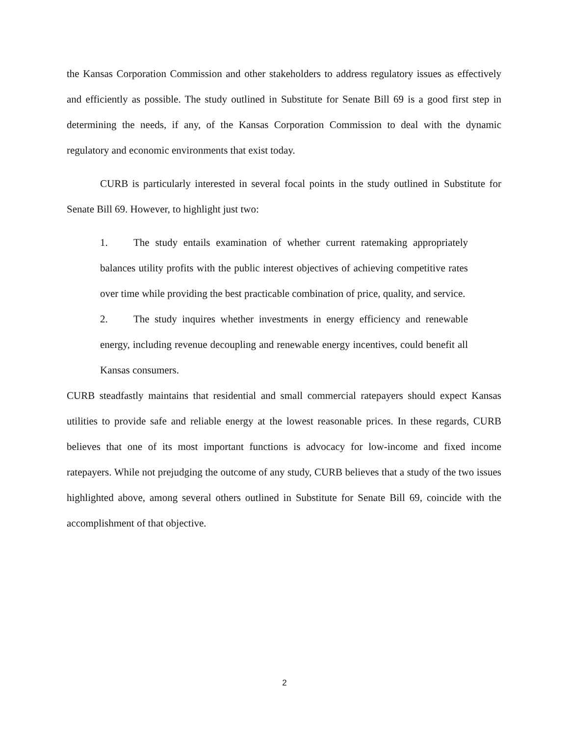the Kansas Corporation Commission and other stakeholders to address regulatory issues as effectively and efficiently as possible. The study outlined in Substitute for Senate Bill 69 is a good first step in determining the needs, if any, of the Kansas Corporation Commission to deal with the dynamic regulatory and economic environments that exist today.
CURB is particularly interested in several focal points in the study outlined in Substitute for Senate Bill 69. However, to highlight just two:
1. The study entails examination of whether current ratemaking appropriately balances utility profits with the public interest objectives of achieving competitive rates over time while providing the best practicable combination of price, quality, and service.
2. The study inquires whether investments in energy efficiency and renewable energy, including revenue decoupling and renewable energy incentives, could benefit all Kansas consumers.
CURB steadfastly maintains that residential and small commercial ratepayers should expect Kansas utilities to provide safe and reliable energy at the lowest reasonable prices. In these regards, CURB believes that one of its most important functions is advocacy for low-income and fixed income ratepayers. While not prejudging the outcome of any study, CURB believes that a study of the two issues highlighted above, among several others outlined in Substitute for Senate Bill 69, coincide with the accomplishment of that objective.
2